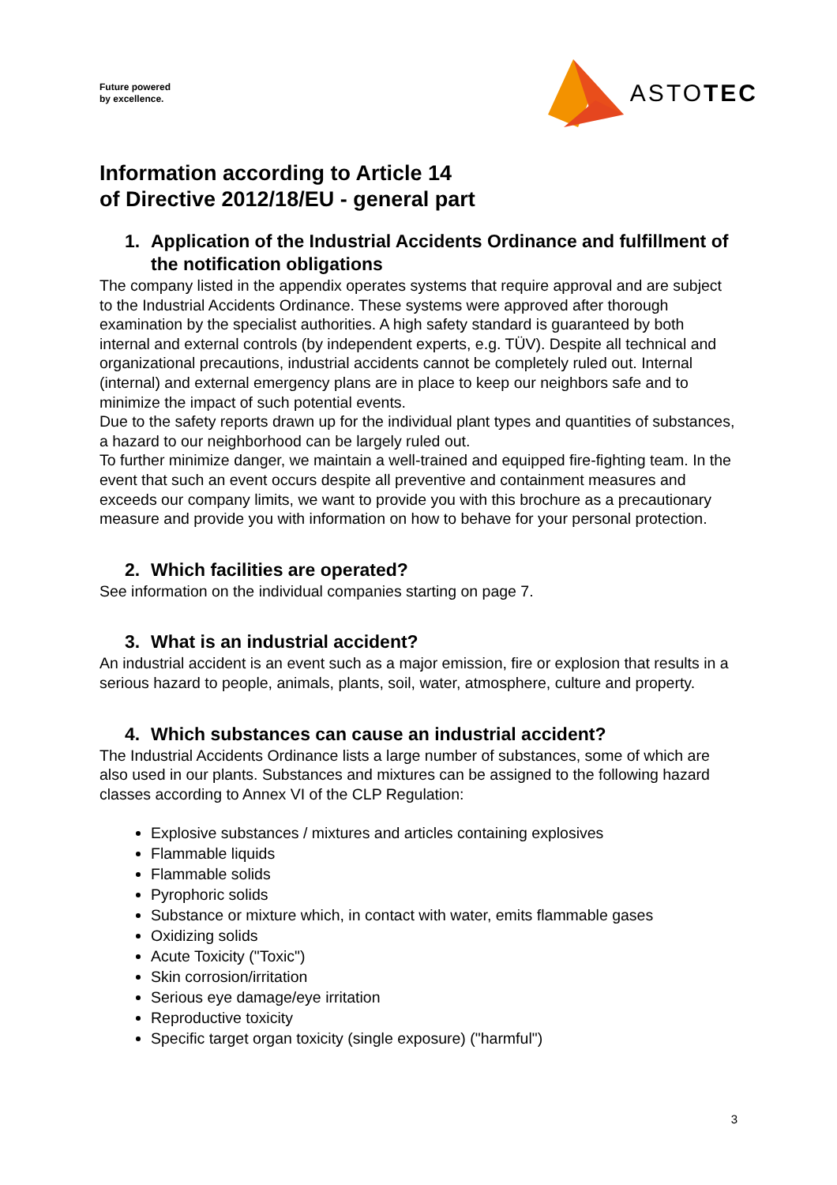Future powered
by excellence.
ASTOTEC
Information according to Article 14
of Directive 2012/18/EU - general part
1. Application of the Industrial Accidents Ordinance and fulfillment of the notification obligations
The company listed in the appendix operates systems that require approval and are subject to the Industrial Accidents Ordinance. These systems were approved after thorough examination by the specialist authorities. A high safety standard is guaranteed by both internal and external controls (by independent experts, e.g. TÜV). Despite all technical and organizational precautions, industrial accidents cannot be completely ruled out. Internal (internal) and external emergency plans are in place to keep our neighbors safe and to minimize the impact of such potential events.
Due to the safety reports drawn up for the individual plant types and quantities of substances, a hazard to our neighborhood can be largely ruled out.
To further minimize danger, we maintain a well-trained and equipped fire-fighting team. In the event that such an event occurs despite all preventive and containment measures and exceeds our company limits, we want to provide you with this brochure as a precautionary measure and provide you with information on how to behave for your personal protection.
2. Which facilities are operated?
See information on the individual companies starting on page 7.
3. What is an industrial accident?
An industrial accident is an event such as a major emission, fire or explosion that results in a serious hazard to people, animals, plants, soil, water, atmosphere, culture and property.
4. Which substances can cause an industrial accident?
The Industrial Accidents Ordinance lists a large number of substances, some of which are also used in our plants. Substances and mixtures can be assigned to the following hazard classes according to Annex VI of the CLP Regulation:
Explosive substances / mixtures and articles containing explosives
Flammable liquids
Flammable solids
Pyrophoric solids
Substance or mixture which, in contact with water, emits flammable gases
Oxidizing solids
Acute Toxicity ("Toxic")
Skin corrosion/irritation
Serious eye damage/eye irritation
Reproductive toxicity
Specific target organ toxicity (single exposure) ("harmful")
3